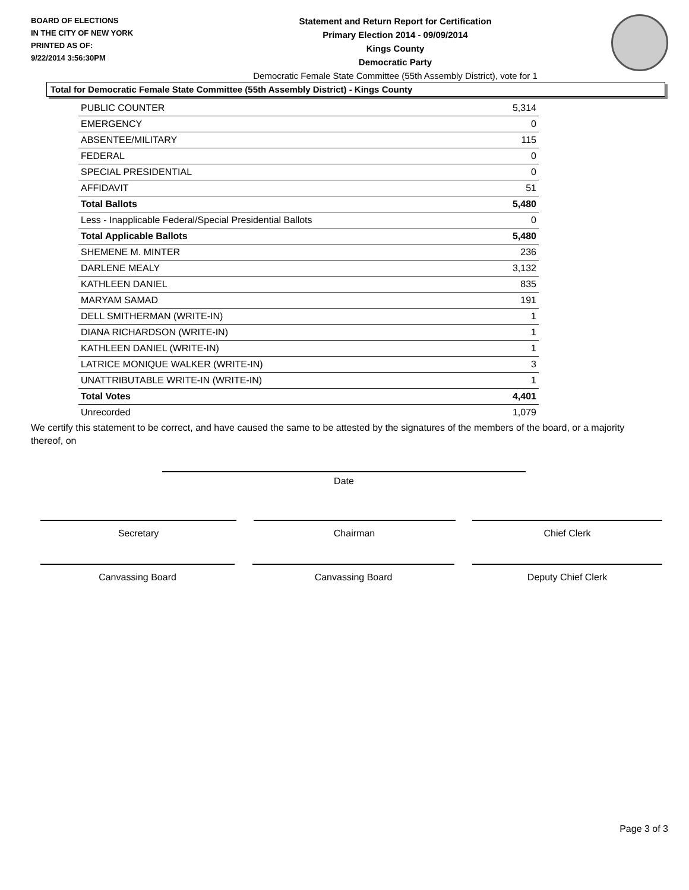BOARD OF ELECTIONS
IN THE CITY OF NEW YORK
PRINTED AS OF:
9/22/2014 3:56:30PM
Statement and Return Report for Certification
Primary Election 2014 - 09/09/2014
Kings County
Democratic Party
Democratic Female State Committee (55th Assembly District), vote for 1
Total for Democratic Female State Committee (55th Assembly District) - Kings County
| PUBLIC COUNTER | 5,314 |
| EMERGENCY | 0 |
| ABSENTEE/MILITARY | 115 |
| FEDERAL | 0 |
| SPECIAL PRESIDENTIAL | 0 |
| AFFIDAVIT | 51 |
| Total Ballots | 5,480 |
| Less - Inapplicable Federal/Special Presidential Ballots | 0 |
| Total Applicable Ballots | 5,480 |
| SHEMENE M. MINTER | 236 |
| DARLENE MEALY | 3,132 |
| KATHLEEN DANIEL | 835 |
| MARYAM SAMAD | 191 |
| DELL SMITHERMAN (WRITE-IN) | 1 |
| DIANA RICHARDSON (WRITE-IN) | 1 |
| KATHLEEN DANIEL (WRITE-IN) | 1 |
| LATRICE MONIQUE WALKER (WRITE-IN) | 3 |
| UNATTRIBUTABLE WRITE-IN (WRITE-IN) | 1 |
| Total Votes | 4,401 |
| Unrecorded | 1,079 |
We certify this statement to be correct, and have caused the same to be attested by the signatures of the members of the board, or a majority thereof, on
Date
Secretary Chairman Chief Clerk
Canvassing Board Canvassing Board Deputy Chief Clerk
Page 3 of 3